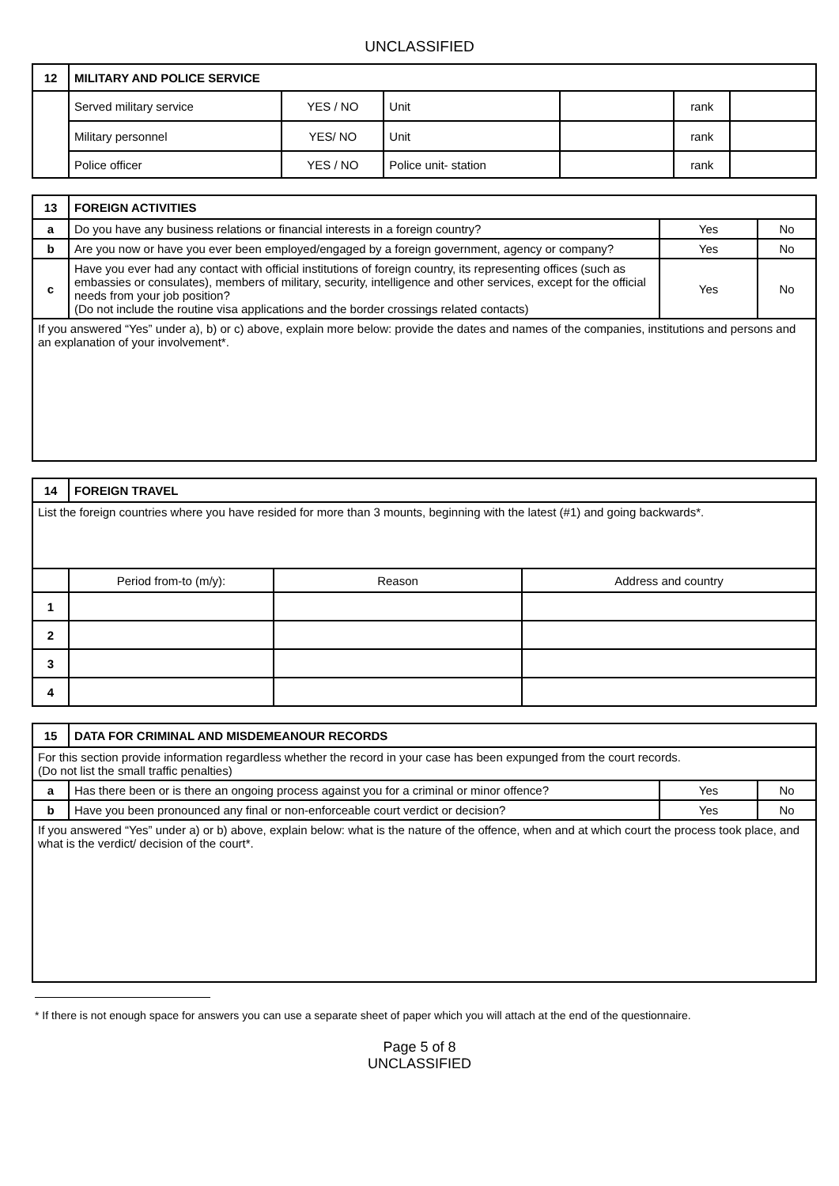UNCLASSIFIED
| 12 | MILITARY AND POLICE SERVICE | | | | | |
| | Served military service | YES / NO | Unit | | rank | |
| | Military personnel | YES/ NO | Unit | | rank | |
| | Police officer | YES / NO | Police unit- station | | rank | |
| 13 | FOREIGN ACTIVITIES | | |
| a | Do you have any business relations or financial interests in a foreign country? | Yes | No |
| b | Are you now or have you ever been employed/engaged by a foreign government, agency or company? | Yes | No |
| c | Have you ever had any contact with official institutions of foreign country, its representing offices (such as embassies or consulates), members of military, security, intelligence and other services, except for the official needs from your job position? (Do not include the routine visa applications and the border crossings related contacts) | Yes | No |
| If you answered “Yes” under a), b) or c) above, explain more below: provide the dates and names of the companies, institutions and persons and an explanation of your involvement*. | | | |
| 14 | FOREIGN TRAVEL | | |
| List the foreign countries where you have resided for more than 3 mounts, beginning with the latest (#1) and going backwards*. | | | |
| | Period from-to (m/y): | Reason | Address and country |
| 1 | | | |
| 2 | | | |
| 3 | | | |
| 4 | | | |
| 15 | DATA FOR CRIMINAL AND MISDEMEANOUR RECORDS | | |
| For this section provide information regardless whether the record in your case has been expunged from the court records. (Do not list the small traffic penalties) | | | |
| a | Has there been or is there an ongoing process against you for a criminal or minor offence? | Yes | No |
| b | Have you been pronounced any final or non-enforceable court verdict or decision? | Yes | No |
| If you answered “Yes” under a) or b) above, explain below: what is the nature of the offence, when and at which court the process took place, and what is the verdict/ decision of the court*. | | | |
* If there is not enough space for answers you can use a separate sheet of paper which you will attach at the end of the questionnaire.
Page 5 of 8
UNCLASSIFIED